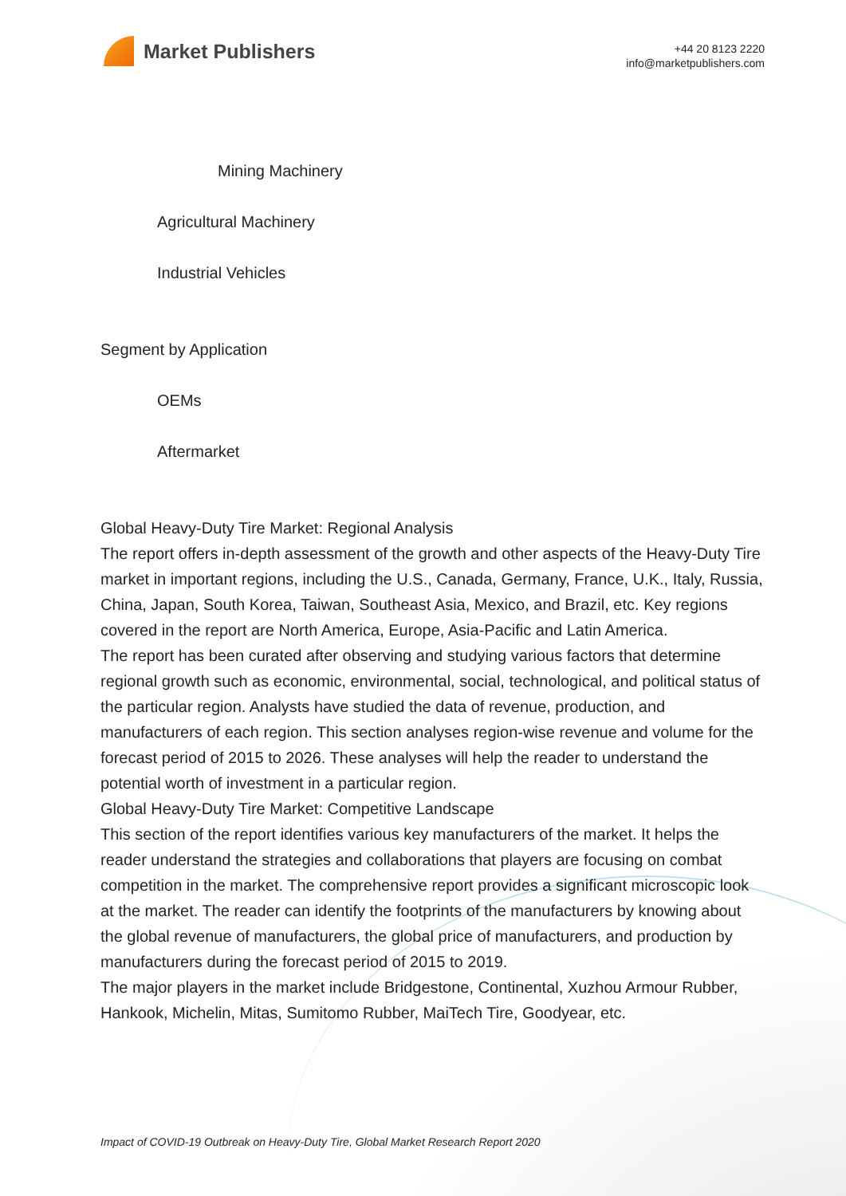Market Publishers
+44 20 8123 2220
info@marketpublishers.com
Mining Machinery
Agricultural Machinery
Industrial Vehicles
Segment by Application
OEMs
Aftermarket
Global Heavy-Duty Tire Market: Regional Analysis
The report offers in-depth assessment of the growth and other aspects of the Heavy-Duty Tire market in important regions, including the U.S., Canada, Germany, France, U.K., Italy, Russia, China, Japan, South Korea, Taiwan, Southeast Asia, Mexico, and Brazil, etc. Key regions covered in the report are North America, Europe, Asia-Pacific and Latin America.
The report has been curated after observing and studying various factors that determine regional growth such as economic, environmental, social, technological, and political status of the particular region. Analysts have studied the data of revenue, production, and manufacturers of each region. This section analyses region-wise revenue and volume for the forecast period of 2015 to 2026. These analyses will help the reader to understand the potential worth of investment in a particular region.
Global Heavy-Duty Tire Market: Competitive Landscape
This section of the report identifies various key manufacturers of the market. It helps the reader understand the strategies and collaborations that players are focusing on combat competition in the market. The comprehensive report provides a significant microscopic look at the market. The reader can identify the footprints of the manufacturers by knowing about the global revenue of manufacturers, the global price of manufacturers, and production by manufacturers during the forecast period of 2015 to 2019.
The major players in the market include Bridgestone, Continental, Xuzhou Armour Rubber, Hankook, Michelin, Mitas, Sumitomo Rubber, MaiTech Tire, Goodyear, etc.
Impact of COVID-19 Outbreak on Heavy-Duty Tire, Global Market Research Report 2020